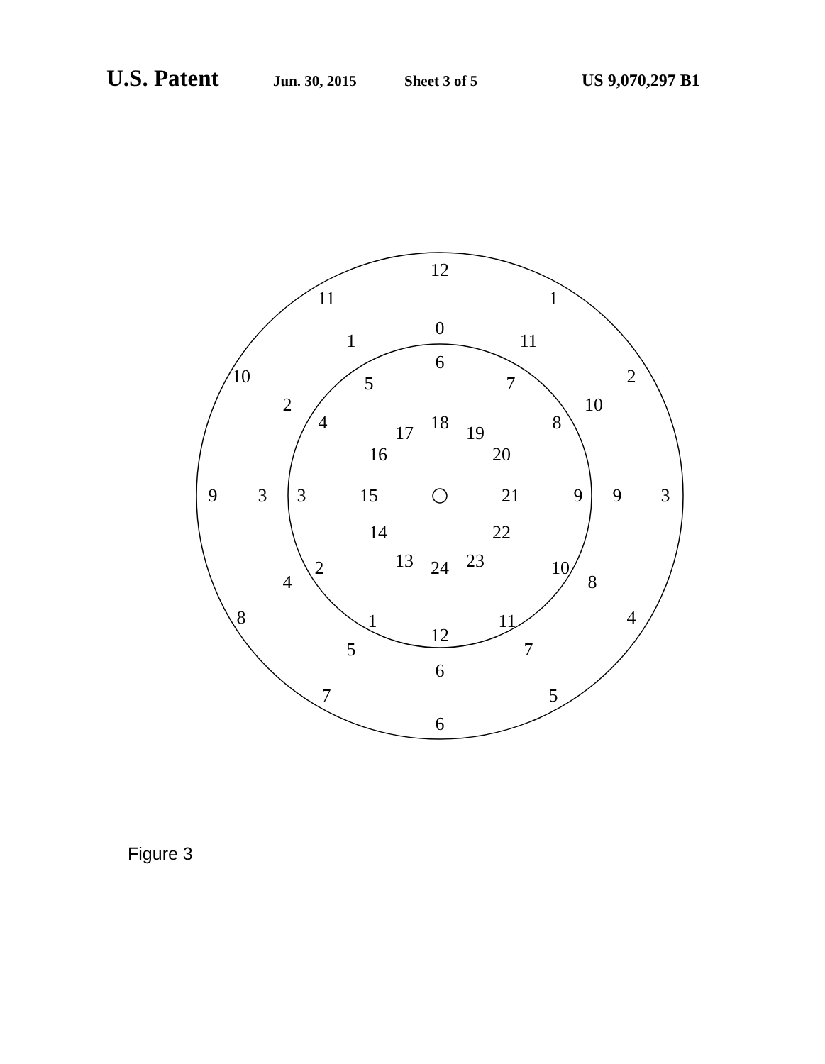U.S. Patent Jun. 30, 2015 Sheet 3 of 5 US 9,070,297 B1
12
1
2
3
4
5
6
7
8
9
10
11
0
11
10
9
8
7
6
5
4
3
2
1
6
7
8
9
10
11
12
1
2
3
4
5
18
19
20
21
22
23
24
13
14
15
16
17
Figure 3